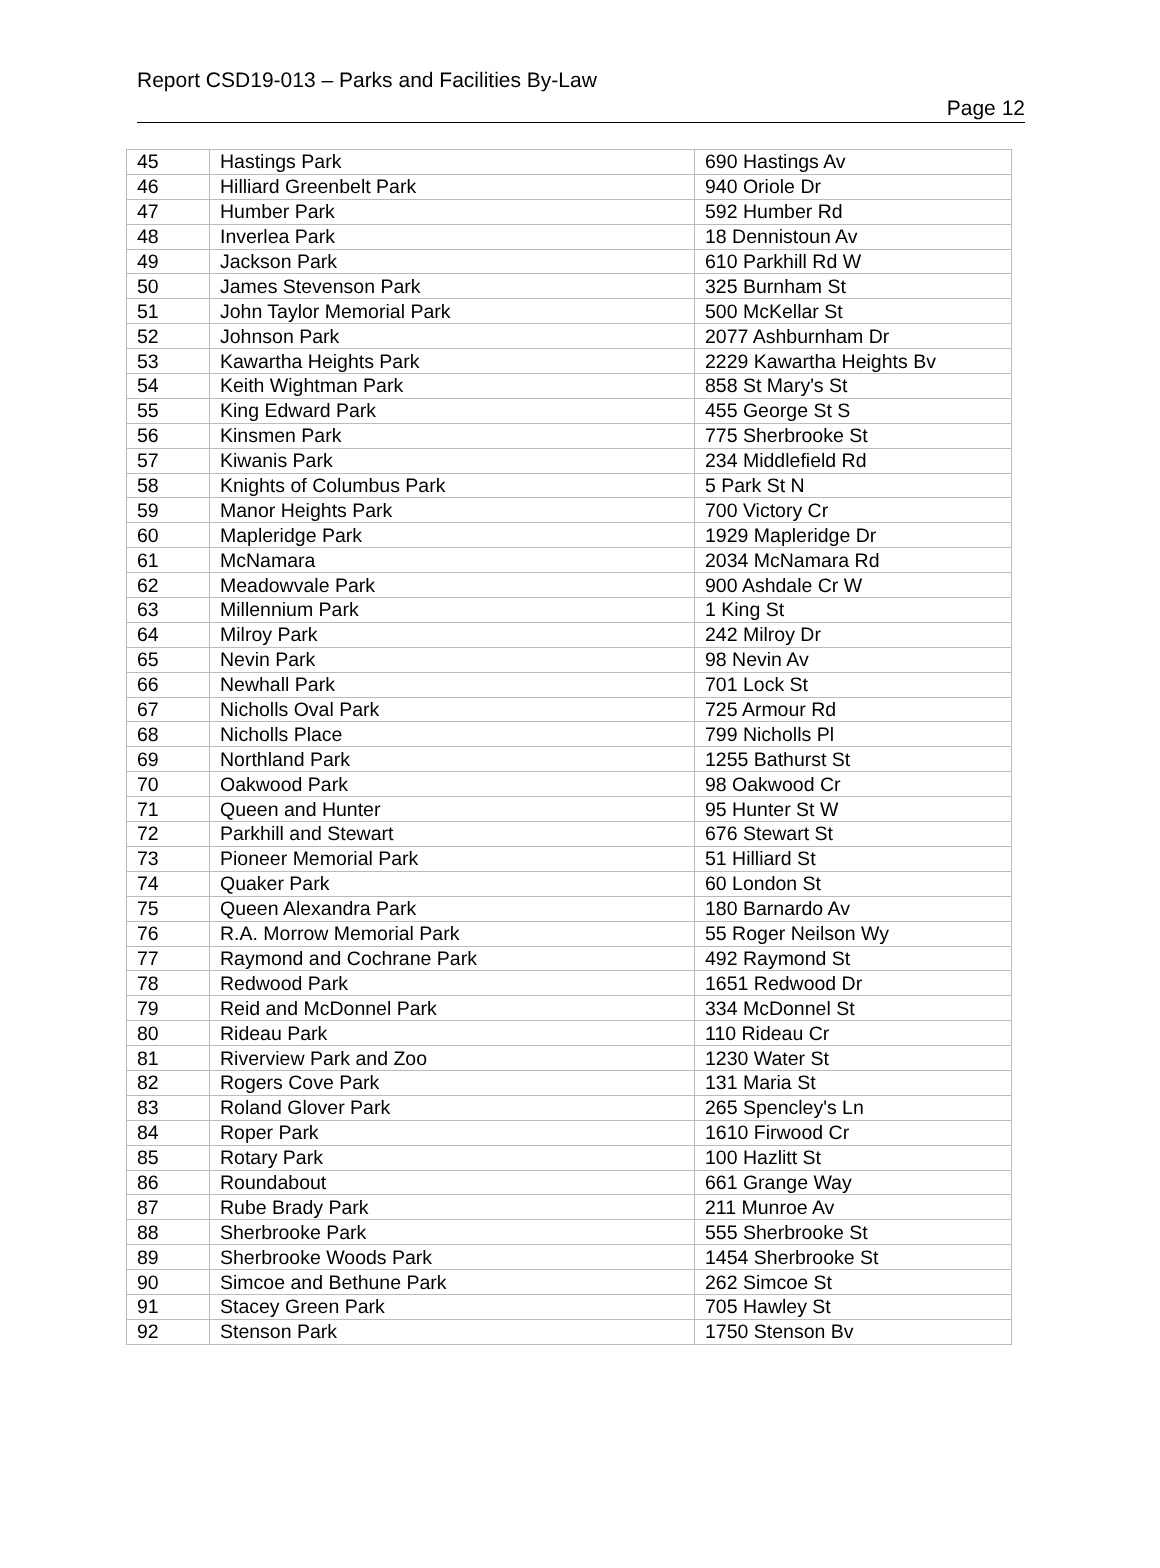Report CSD19-013 – Parks and Facilities By-Law
Page 12
| 45 | Hastings Park | 690 Hastings Av |
| 46 | Hilliard Greenbelt Park | 940 Oriole Dr |
| 47 | Humber Park | 592 Humber Rd |
| 48 | Inverlea Park | 18 Dennistoun Av |
| 49 | Jackson Park | 610 Parkhill Rd W |
| 50 | James Stevenson Park | 325 Burnham St |
| 51 | John Taylor Memorial Park | 500 McKellar St |
| 52 | Johnson Park | 2077 Ashburnham Dr |
| 53 | Kawartha Heights Park | 2229 Kawartha Heights Bv |
| 54 | Keith Wightman Park | 858 St Mary's St |
| 55 | King Edward Park | 455 George St S |
| 56 | Kinsmen Park | 775 Sherbrooke St |
| 57 | Kiwanis Park | 234 Middlefield Rd |
| 58 | Knights of Columbus Park | 5 Park St N |
| 59 | Manor Heights Park | 700 Victory Cr |
| 60 | Mapleridge Park | 1929 Mapleridge Dr |
| 61 | McNamara | 2034 McNamara Rd |
| 62 | Meadowvale Park | 900 Ashdale Cr W |
| 63 | Millennium Park | 1 King St |
| 64 | Milroy Park | 242 Milroy Dr |
| 65 | Nevin Park | 98 Nevin Av |
| 66 | Newhall Park | 701 Lock St |
| 67 | Nicholls Oval Park | 725 Armour Rd |
| 68 | Nicholls Place | 799 Nicholls Pl |
| 69 | Northland Park | 1255 Bathurst St |
| 70 | Oakwood Park | 98 Oakwood Cr |
| 71 | Queen and Hunter | 95 Hunter St W |
| 72 | Parkhill and Stewart | 676 Stewart St |
| 73 | Pioneer Memorial Park | 51 Hilliard St |
| 74 | Quaker Park | 60 London St |
| 75 | Queen Alexandra Park | 180 Barnardo Av |
| 76 | R.A. Morrow Memorial Park | 55 Roger Neilson Wy |
| 77 | Raymond and Cochrane Park | 492 Raymond St |
| 78 | Redwood Park | 1651 Redwood Dr |
| 79 | Reid and McDonnel Park | 334 McDonnel St |
| 80 | Rideau Park | 110 Rideau Cr |
| 81 | Riverview Park and Zoo | 1230 Water St |
| 82 | Rogers Cove Park | 131 Maria St |
| 83 | Roland Glover Park | 265 Spencley's Ln |
| 84 | Roper Park | 1610 Firwood Cr |
| 85 | Rotary Park | 100 Hazlitt St |
| 86 | Roundabout | 661 Grange Way |
| 87 | Rube Brady Park | 211 Munroe Av |
| 88 | Sherbrooke Park | 555 Sherbrooke St |
| 89 | Sherbrooke Woods Park | 1454 Sherbrooke St |
| 90 | Simcoe and Bethune Park | 262 Simcoe St |
| 91 | Stacey Green Park | 705 Hawley St |
| 92 | Stenson Park | 1750 Stenson Bv |